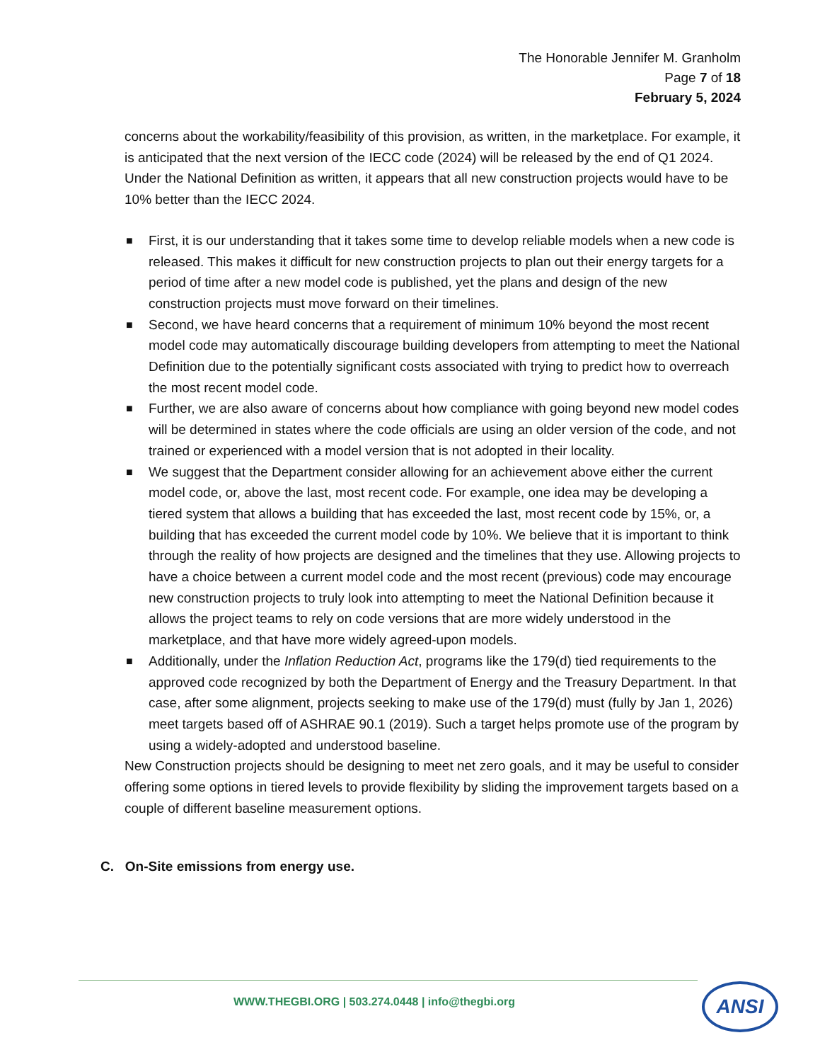The Honorable Jennifer M. Granholm
Page 7 of 18
February 5, 2024
concerns about the workability/feasibility of this provision, as written, in the marketplace. For example, it is anticipated that the next version of the IECC code (2024) will be released by the end of Q1 2024. Under the National Definition as written, it appears that all new construction projects would have to be 10% better than the IECC 2024.
■ First, it is our understanding that it takes some time to develop reliable models when a new code is released. This makes it difficult for new construction projects to plan out their energy targets for a period of time after a new model code is published, yet the plans and design of the new construction projects must move forward on their timelines.
■ Second, we have heard concerns that a requirement of minimum 10% beyond the most recent model code may automatically discourage building developers from attempting to meet the National Definition due to the potentially significant costs associated with trying to predict how to overreach the most recent model code.
■ Further, we are also aware of concerns about how compliance with going beyond new model codes will be determined in states where the code officials are using an older version of the code, and not trained or experienced with a model version that is not adopted in their locality.
■ We suggest that the Department consider allowing for an achievement above either the current model code, or, above the last, most recent code. For example, one idea may be developing a tiered system that allows a building that has exceeded the last, most recent code by 15%, or, a building that has exceeded the current model code by 10%. We believe that it is important to think through the reality of how projects are designed and the timelines that they use. Allowing projects to have a choice between a current model code and the most recent (previous) code may encourage new construction projects to truly look into attempting to meet the National Definition because it allows the project teams to rely on code versions that are more widely understood in the marketplace, and that have more widely agreed-upon models.
■ Additionally, under the Inflation Reduction Act, programs like the 179(d) tied requirements to the approved code recognized by both the Department of Energy and the Treasury Department. In that case, after some alignment, projects seeking to make use of the 179(d) must (fully by Jan 1, 2026) meet targets based off of ASHRAE 90.1 (2019). Such a target helps promote use of the program by using a widely-adopted and understood baseline.
New Construction projects should be designing to meet net zero goals, and it may be useful to consider offering some options in tiered levels to provide flexibility by sliding the improvement targets based on a couple of different baseline measurement options.
C. On-Site emissions from energy use.
WWW.THEGBI.ORG | 503.274.0448 | info@thegbi.org
ANSI